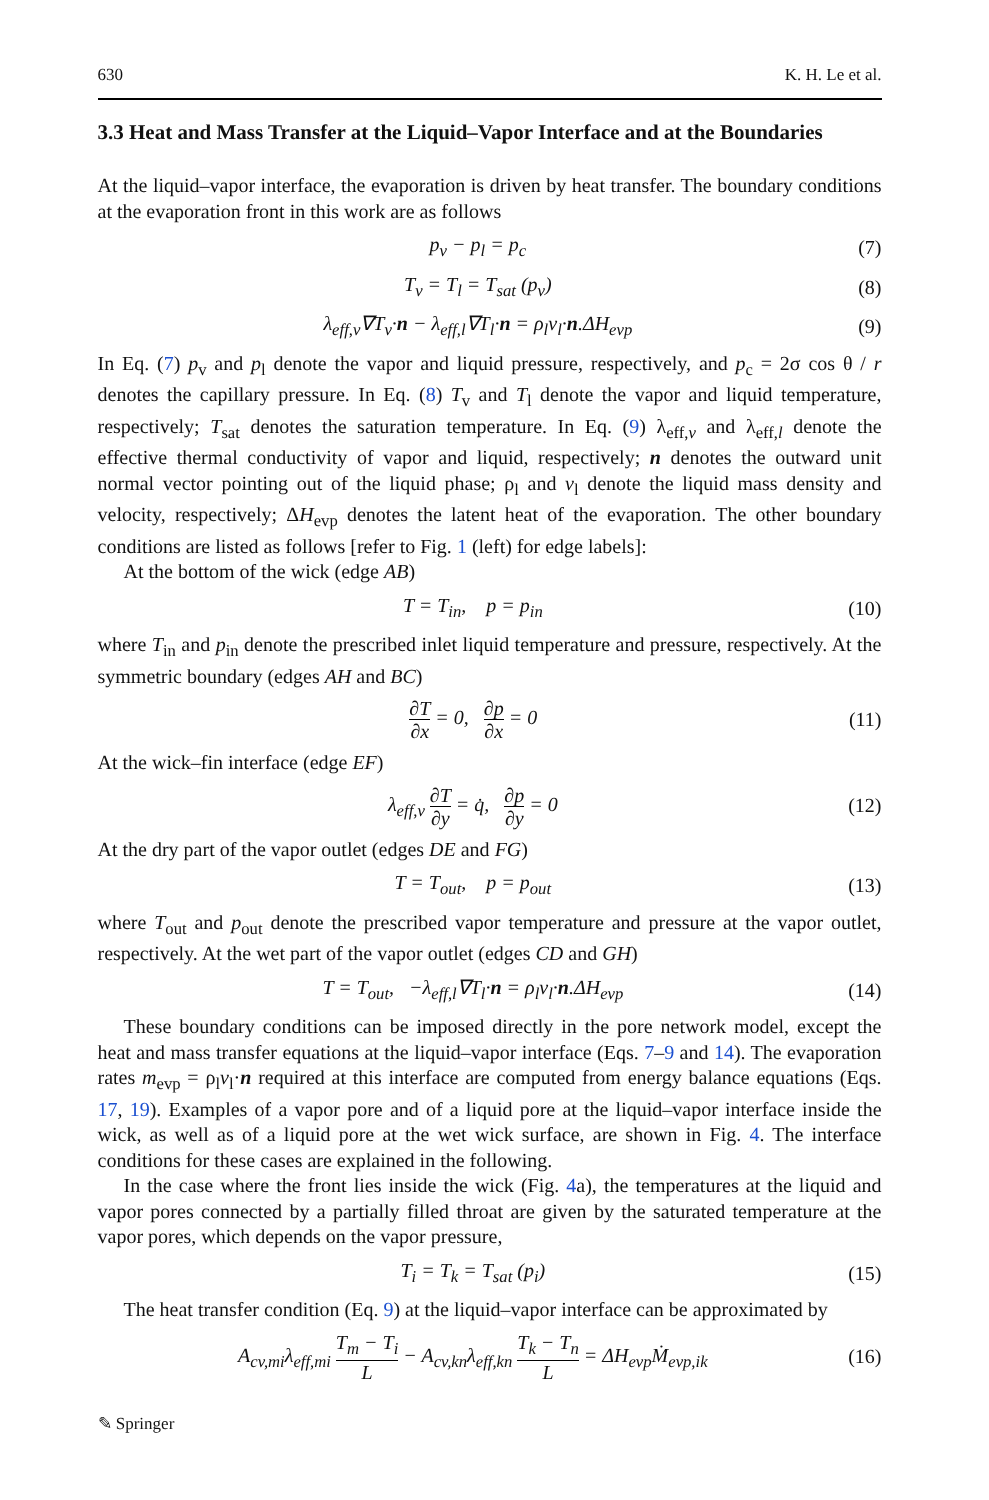630 K. H. Le et al.
3.3 Heat and Mass Transfer at the Liquid–Vapor Interface and at the Boundaries
At the liquid–vapor interface, the evaporation is driven by heat transfer. The boundary conditions at the evaporation front in this work are as follows
p<sub>v</sub> − p<sub>l</sub> = p<sub>c</sub> (7)
T<sub>v</sub> = T<sub>l</sub> = T<sub>sat</sub> (p<sub>v</sub>) (8)
λ<sub>eff,v</sub>∇T<sub>v</sub>·n − λ<sub>eff,l</sub>∇T<sub>l</sub>·n = ρ<sub>l</sub>v<sub>l</sub>·n.ΔH<sub>evp</sub> (9)
In Eq. (7) p<sub>v</sub> and p<sub>l</sub> denote the vapor and liquid pressure, respectively, and p<sub>c</sub> = 2σ cos θ / r denotes the capillary pressure. In Eq. (8) T<sub>v</sub> and T<sub>l</sub> denote the vapor and liquid temperature, respectively; T<sub>sat</sub> denotes the saturation temperature. In Eq. (9) λ<sub>eff,v</sub> and λ<sub>eff,l</sub> denote the effective thermal conductivity of vapor and liquid, respectively; n denotes the outward unit normal vector pointing out of the liquid phase; ρ<sub>l</sub> and v<sub>l</sub> denote the liquid mass density and velocity, respectively; ΔH<sub>evp</sub> denotes the latent heat of the evaporation. The other boundary conditions are listed as follows [refer to Fig. 1 (left) for edge labels]:
At the bottom of the wick (edge AB)
T = T<sub>in</sub>, p = p<sub>in</sub> (10)
where T<sub>in</sub> and p<sub>in</sub> denote the prescribed inlet liquid temperature and pressure, respectively. At the symmetric boundary (edges AH and BC)
∂T ∂x = 0, ∂p ∂x = 0 (11)
At the wick–fin interface (edge EF)
λ<sub>eff,v</sub> ∂T ∂y = q̇, ∂p ∂y = 0 (12)
At the dry part of the vapor outlet (edges DE and FG)
T = T<sub>out</sub>, p = p<sub>out</sub> (13)
where T<sub>out</sub> and p<sub>out</sub> denote the prescribed vapor temperature and pressure at the vapor outlet, respectively. At the wet part of the vapor outlet (edges CD and GH)
T = T<sub>out</sub>, −λ<sub>eff,l</sub>∇T<sub>l</sub>·n = ρ<sub>l</sub>v<sub>l</sub>·n.ΔH<sub>evp</sub> (14)
These boundary conditions can be imposed directly in the pore network model, except the heat and mass transfer equations at the liquid–vapor interface (Eqs. 7–9 and 14). The evaporation rates m<sub>evp</sub> = ρ<sub>l</sub>v<sub>l</sub>·n required at this interface are computed from energy balance equations (Eqs. 17, 19). Examples of a vapor pore and of a liquid pore at the liquid–vapor interface inside the wick, as well as of a liquid pore at the wet wick surface, are shown in Fig. 4. The interface conditions for these cases are explained in the following.
In the case where the front lies inside the wick (Fig. 4a), the temperatures at the liquid and vapor pores connected by a partially filled throat are given by the saturated temperature at the vapor pores, which depends on the vapor pressure,
T<sub>i</sub> = T<sub>k</sub> = T<sub>sat</sub> (p<sub>i</sub>) (15)
The heat transfer condition (Eq. 9) at the liquid–vapor interface can be approximated by
A<sub>cv,mi</sub>λ<sub>eff,mi</sub> T<sub>m</sub> − T<sub>i</sub> L − A<sub>cv,kn</sub>λ<sub>eff,kn</sub> T<sub>k</sub> − T<sub>n</sub> L = ΔH<sub>evp</sub>Ṁ<sub>evp,ik</sub> (16)
✎ Springer